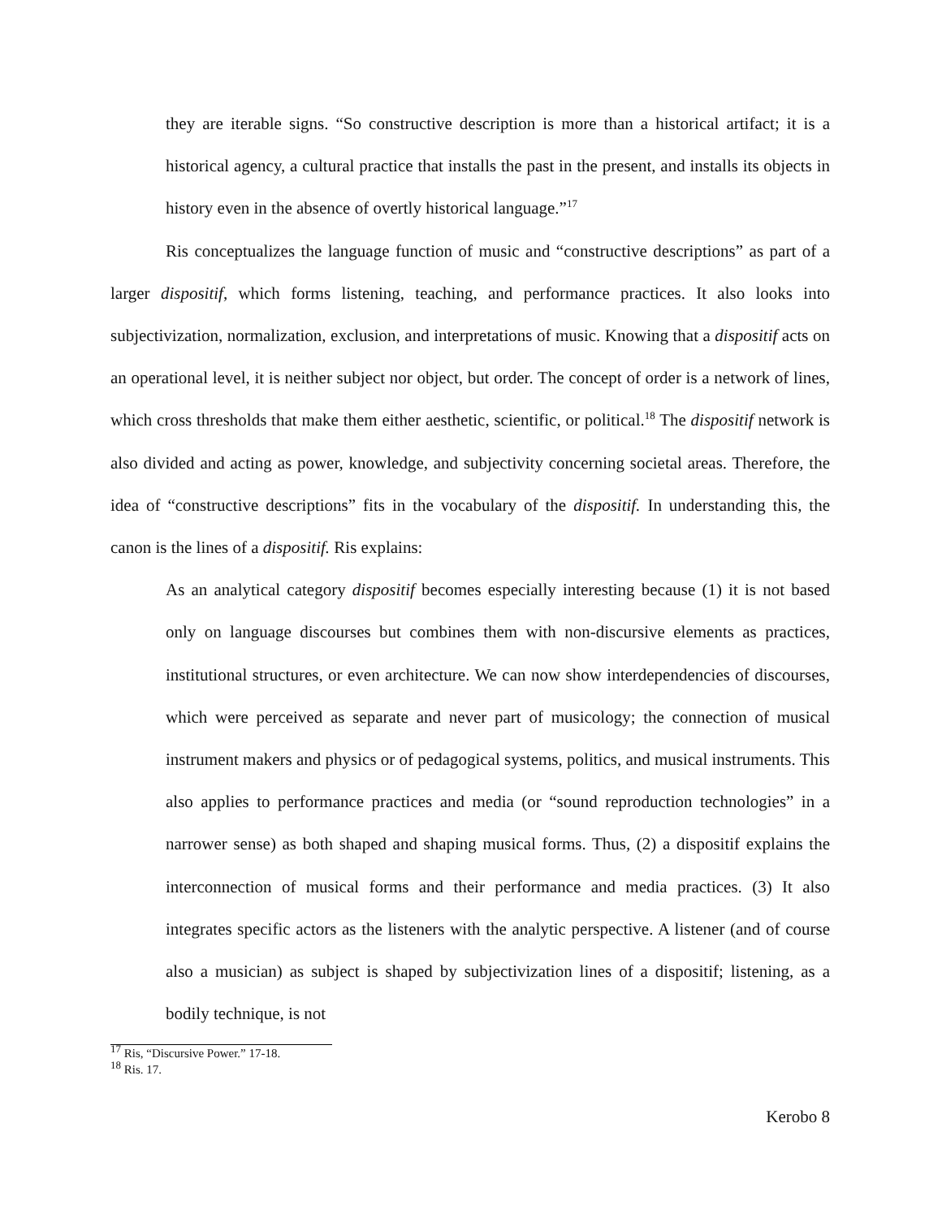they are iterable signs. “So constructive description is more than a historical artifact; it is a historical agency, a cultural practice that installs the past in the present, and installs its objects in history even in the absence of overtly historical language.”<sup>17</sup>
Ris conceptualizes the language function of music and “constructive descriptions” as part of a larger dispositif, which forms listening, teaching, and performance practices. It also looks into subjectivization, normalization, exclusion, and interpretations of music. Knowing that a dispositif acts on an operational level, it is neither subject nor object, but order. The concept of order is a network of lines, which cross thresholds that make them either aesthetic, scientific, or political.<sup>18</sup> The dispositif network is also divided and acting as power, knowledge, and subjectivity concerning societal areas. Therefore, the idea of “constructive descriptions” fits in the vocabulary of the dispositif. In understanding this, the canon is the lines of a dispositif. Ris explains:
As an analytical category dispositif becomes especially interesting because (1) it is not based only on language discourses but combines them with non-discursive elements as practices, institutional structures, or even architecture. We can now show interdependencies of discourses, which were perceived as separate and never part of musicology; the connection of musical instrument makers and physics or of pedagogical systems, politics, and musical instruments. This also applies to performance practices and media (or “sound reproduction technologies” in a narrower sense) as both shaped and shaping musical forms. Thus, (2) a dispositif explains the interconnection of musical forms and their performance and media practices. (3) It also integrates specific actors as the listeners with the analytic perspective. A listener (and of course also a musician) as subject is shaped by subjectivization lines of a dispositif; listening, as a bodily technique, is not
<sup>17</sup> Ris, “Discursive Power.” 17-18.
<sup>18</sup> Ris. 17.
Kerobo 8